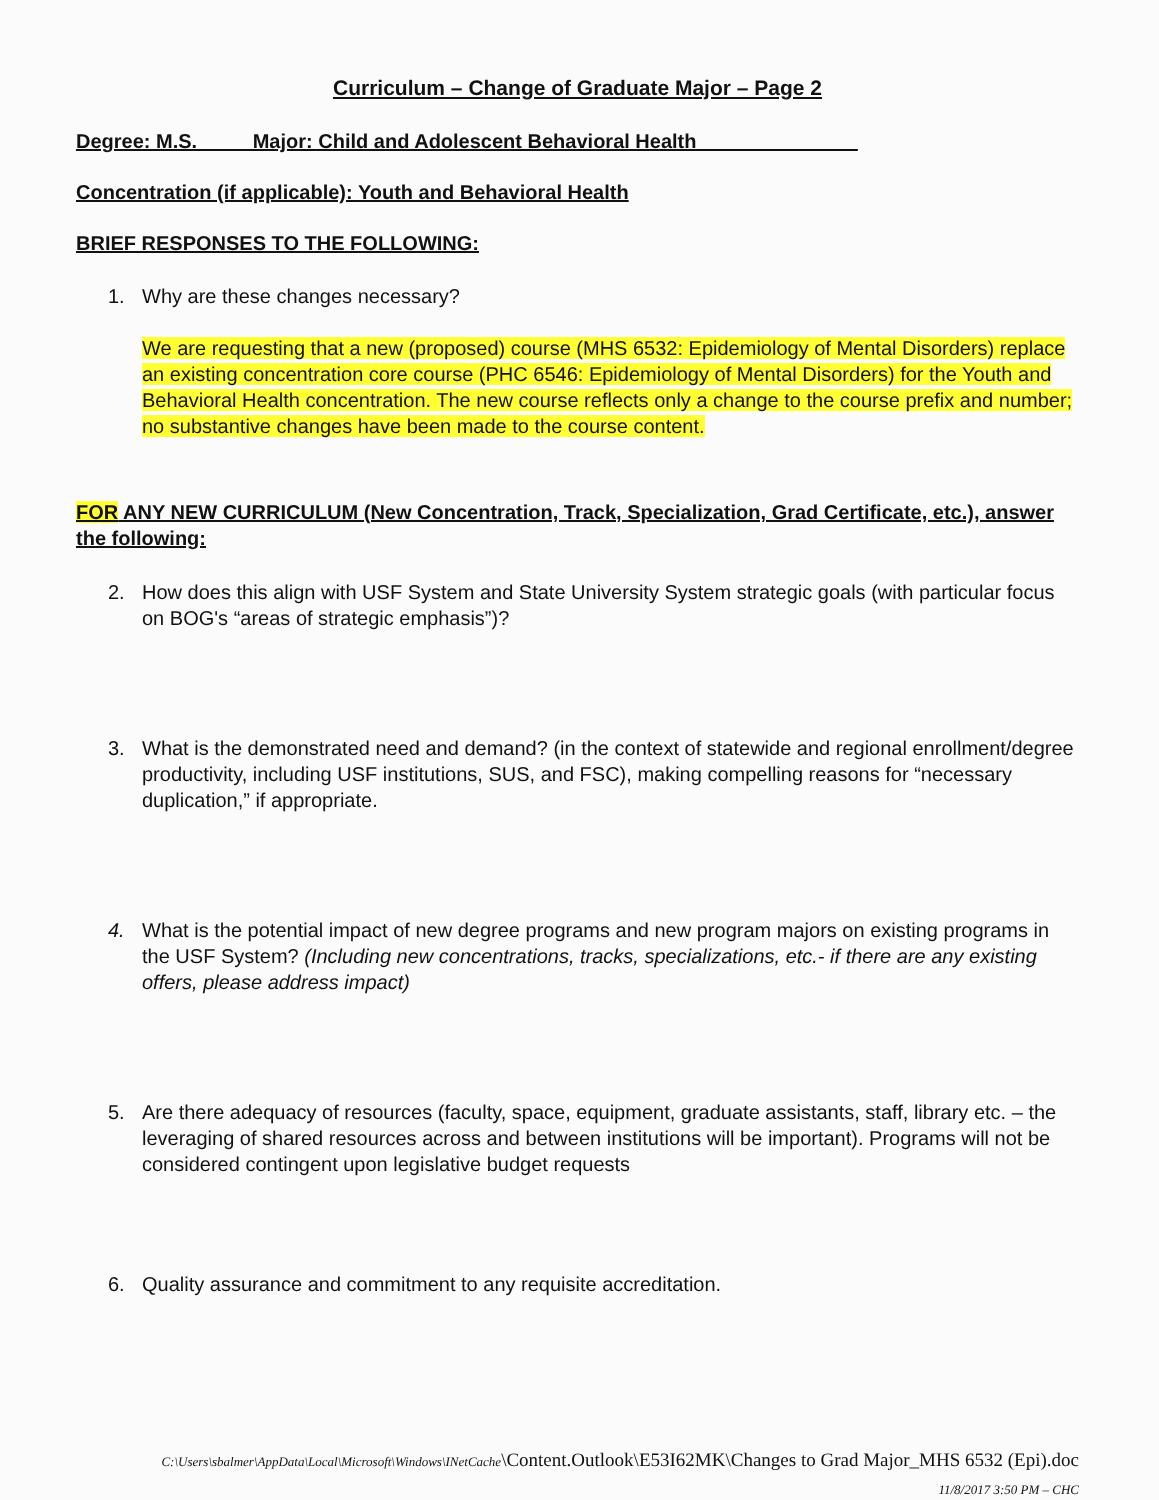Curriculum – Change of Graduate Major – Page 2
Degree: M.S. Major: Child and Adolescent Behavioral Health ______________
Concentration (if applicable): Youth and Behavioral Health
BRIEF RESPONSES TO THE FOLLOWING:
1. Why are these changes necessary?
We are requesting that a new (proposed) course (MHS 6532: Epidemiology of Mental Disorders) replace an existing concentration core course (PHC 6546: Epidemiology of Mental Disorders) for the Youth and Behavioral Health concentration. The new course reflects only a change to the course prefix and number; no substantive changes have been made to the course content.
FOR ANY NEW CURRICULUM (New Concentration, Track, Specialization, Grad Certificate, etc.), answer the following:
2. How does this align with USF System and State University System strategic goals (with particular focus on BOG's “areas of strategic emphasis”)?
3. What is the demonstrated need and demand? (in the context of statewide and regional enrollment/degree productivity, including USF institutions, SUS, and FSC), making compelling reasons for “necessary duplication,” if appropriate.
4. What is the potential impact of new degree programs and new program majors on existing programs in the USF System? (Including new concentrations, tracks, specializations, etc.- if there are any existing offers, please address impact)
5. Are there adequacy of resources (faculty, space, equipment, graduate assistants, staff, library etc. – the leveraging of shared resources across and between institutions will be important). Programs will not be considered contingent upon legislative budget requests
6. Quality assurance and commitment to any requisite accreditation.
C:\Users\sbalmer\AppData\Local\Microsoft\Windows\INetCache\Content.Outlook\E53I62MK\Changes to Grad Major_MHS 6532 (Epi).doc
11/8/2017 3:50 PM – CHC